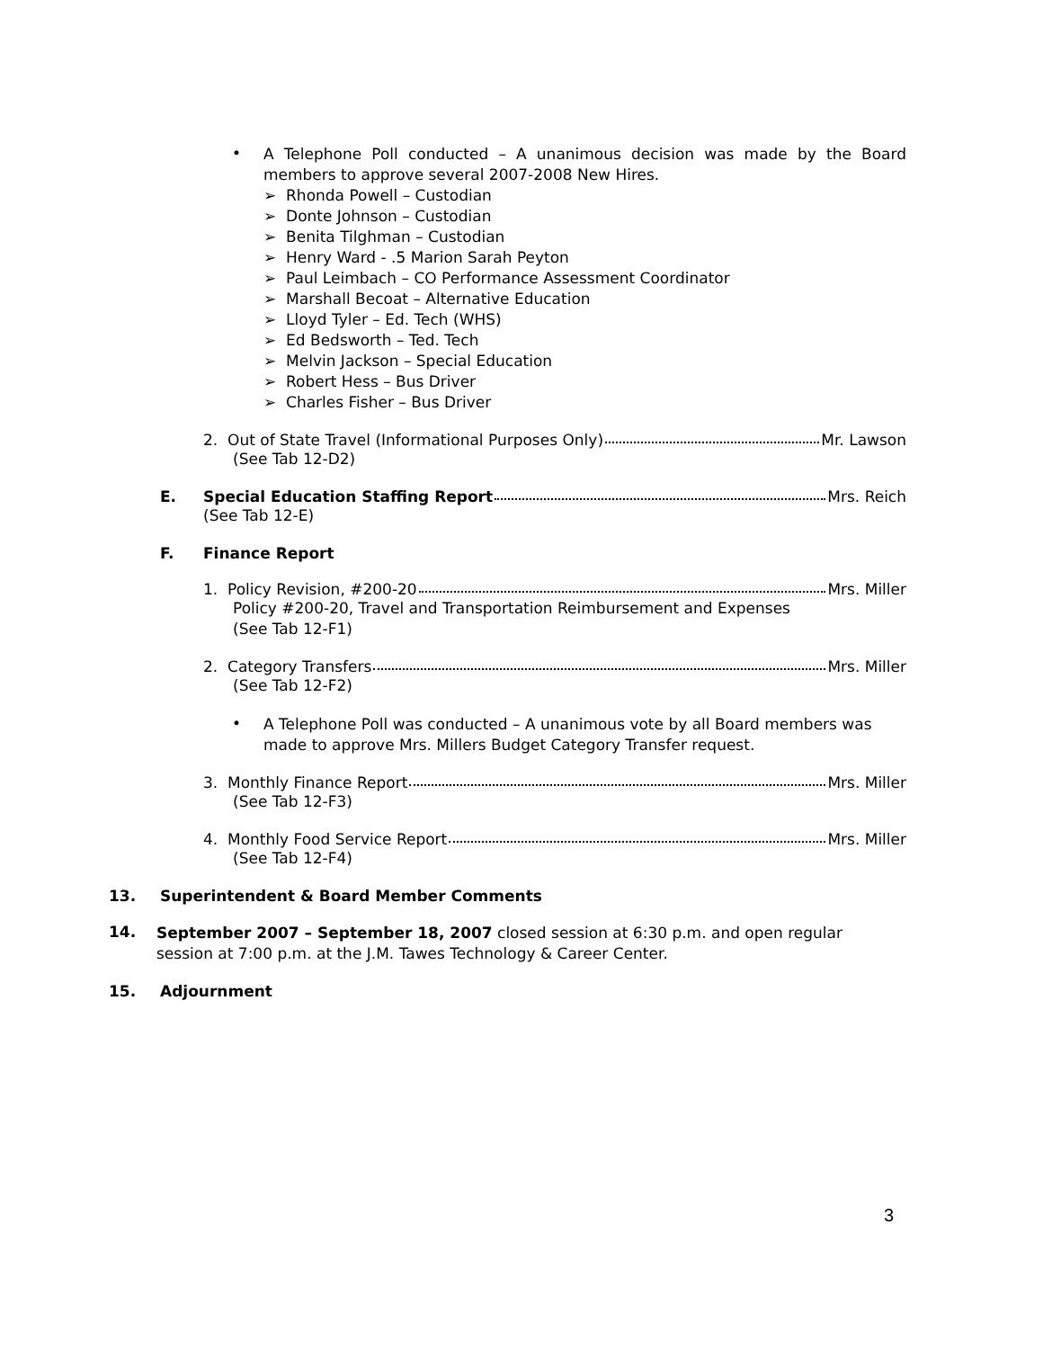•
A Telephone Poll conducted – A unanimous decision was made by the Board members to approve several 2007-2008 New Hires.
➢ Rhonda Powell – Custodian
➢ Donte Johnson – Custodian
➢ Benita Tilghman – Custodian
➢ Henry Ward - .5 Marion Sarah Peyton
➢ Paul Leimbach – CO Performance Assessment Coordinator
➢ Marshall Becoat – Alternative Education
➢ Lloyd Tyler – Ed. Tech (WHS)
➢ Ed Bedsworth – Ted. Tech
➢ Melvin Jackson – Special Education
➢ Robert Hess – Bus Driver
➢ Charles Fisher – Bus Driver
2. Out of State Travel (Informational Purposes Only) Mr. Lawson
(See Tab 12-D2)
E. Special Education Staffing Report Mrs. Reich
(See Tab 12-E)
F. Finance Report
1. Policy Revision, #200-20 Mrs. Miller
Policy #200-20, Travel and Transportation Reimbursement and Expenses
(See Tab 12-F1)
2. Category Transfers Mrs. Miller
(See Tab 12-F2)
•
A Telephone Poll was conducted – A unanimous vote by all Board members was made to approve Mrs. Millers Budget Category Transfer request.
3. Monthly Finance Report Mrs. Miller
(See Tab 12-F3)
4. Monthly Food Service Report Mrs. Miller
(See Tab 12-F4)
13. Superintendent & Board Member Comments
14.
September 2007 – September 18, 2007 closed session at 6:30 p.m. and open regular session at 7:00 p.m. at the J.M. Tawes Technology & Career Center.
15. Adjournment
3